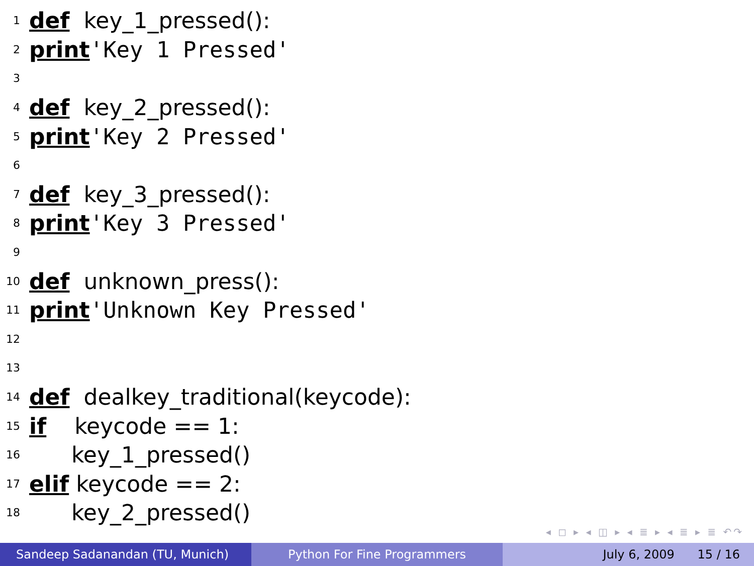1 def key_1_pressed():
2 print 'Key 1 Pressed'
3
4 def key_2_pressed():
5 print 'Key 2 Pressed'
6
7 def key_3_pressed():
8 print 'Key 3 Pressed'
9
10 def unknown_press():
11 print 'Unknown Key Pressed'
12
13
14 def dealkey_traditional(keycode):
15 if keycode == 1:
16 key_1_pressed()
17 elif keycode == 2:
18 key_2_pressed()
◂ ◻ ▸ ◂ ◫ ▸ ◂ ≣ ▸ ◂ ≣ ▸ ≣ ↶↷
Sandeep Sadanandan (TU, Munich) Python For Fine Programmers July 6, 2009 15 / 16